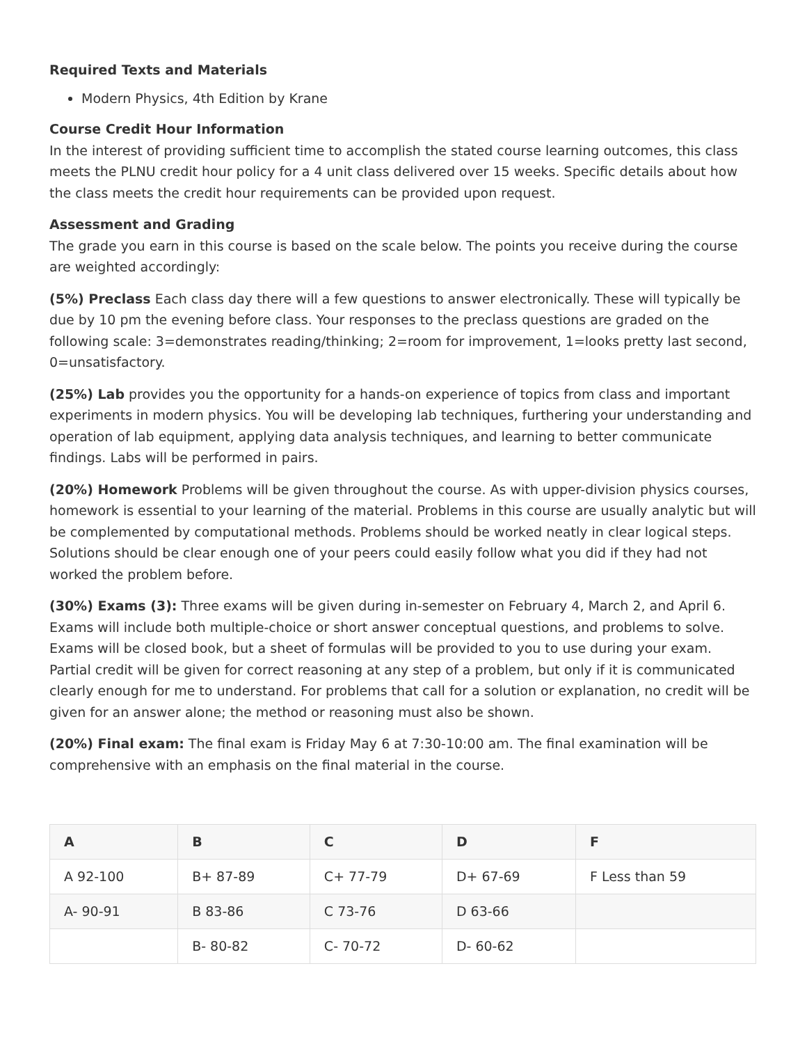Required Texts and Materials
Modern Physics, 4th Edition by Krane
Course Credit Hour Information
In the interest of providing sufficient time to accomplish the stated course learning outcomes, this class meets the PLNU credit hour policy for a 4 unit class delivered over 15 weeks. Specific details about how the class meets the credit hour requirements can be provided upon request.
Assessment and Grading
The grade you earn in this course is based on the scale below. The points you receive during the course are weighted accordingly:
(5%) Preclass Each class day there will a few questions to answer electronically. These will typically be due by 10 pm the evening before class. Your responses to the preclass questions are graded on the following scale: 3=demonstrates reading/thinking; 2=room for improvement, 1=looks pretty last second, 0=unsatisfactory.
(25%) Lab provides you the opportunity for a hands-on experience of topics from class and important experiments in modern physics. You will be developing lab techniques, furthering your understanding and operation of lab equipment, applying data analysis techniques, and learning to better communicate findings. Labs will be performed in pairs.
(20%) Homework Problems will be given throughout the course. As with upper-division physics courses, homework is essential to your learning of the material. Problems in this course are usually analytic but will be complemented by computational methods. Problems should be worked neatly in clear logical steps. Solutions should be clear enough one of your peers could easily follow what you did if they had not worked the problem before.
(30%) Exams (3): Three exams will be given during in-semester on February 4, March 2, and April 6. Exams will include both multiple-choice or short answer conceptual questions, and problems to solve. Exams will be closed book, but a sheet of formulas will be provided to you to use during your exam. Partial credit will be given for correct reasoning at any step of a problem, but only if it is communicated clearly enough for me to understand. For problems that call for a solution or explanation, no credit will be given for an answer alone; the method or reasoning must also be shown.
(20%) Final exam: The final exam is Friday May 6 at 7:30-10:00 am. The final examination will be comprehensive with an emphasis on the final material in the course.
| A | B | C | D | F |
| --- | --- | --- | --- | --- |
| A 92-100 | B+ 87-89 | C+ 77-79 | D+ 67-69 | F Less than 59 |
| A- 90-91 | B 83-86 | C 73-76 | D 63-66 | |
| | B- 80-82 | C- 70-72 | D- 60-62 | |